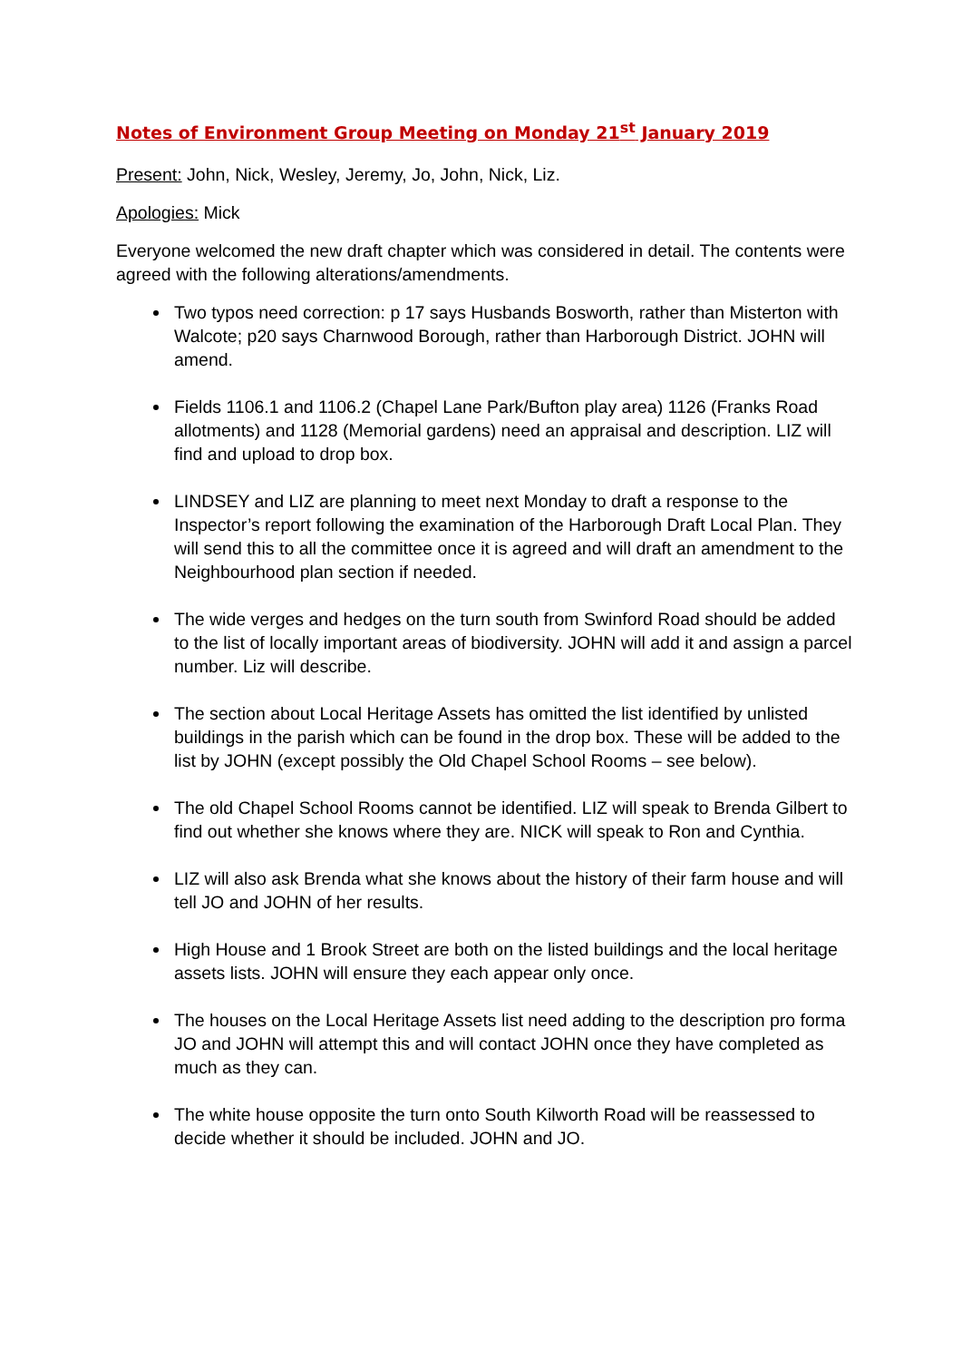Notes of Environment Group Meeting on Monday 21<sup>st</sup> January 2019
Present: John, Nick, Wesley, Jeremy, Jo, John, Nick, Liz.
Apologies: Mick
Everyone welcomed the new draft chapter which was considered in detail. The contents were agreed with the following alterations/amendments.
Two typos need correction: p 17 says Husbands Bosworth, rather than Misterton with Walcote; p20 says Charnwood Borough, rather than Harborough District. JOHN will amend.
Fields 1106.1 and 1106.2 (Chapel Lane Park/Bufton play area) 1126 (Franks Road allotments) and 1128 (Memorial gardens) need an appraisal and description. LIZ will find and upload to drop box.
LINDSEY and LIZ are planning to meet next Monday to draft a response to the Inspector’s report following the examination of the Harborough Draft Local Plan. They will send this to all the committee once it is agreed and will draft an amendment to the Neighbourhood plan section if needed.
The wide verges and hedges on the turn south from Swinford Road should be added to the list of locally important areas of biodiversity. JOHN will add it and assign a parcel number. Liz will describe.
The section about Local Heritage Assets has omitted the list identified by unlisted buildings in the parish which can be found in the drop box. These will be added to the list by JOHN (except possibly the Old Chapel School Rooms – see below).
The old Chapel School Rooms cannot be identified. LIZ will speak to Brenda Gilbert to find out whether she knows where they are. NICK will speak to Ron and Cynthia.
LIZ will also ask Brenda what she knows about the history of their farm house and will tell JO and JOHN of her results.
High House and 1 Brook Street are both on the listed buildings and the local heritage assets lists. JOHN will ensure they each appear only once.
The houses on the Local Heritage Assets list need adding to the description pro forma JO and JOHN will attempt this and will contact JOHN once they have completed as much as they can.
The white house opposite the turn onto South Kilworth Road will be reassessed to decide whether it should be included. JOHN and JO.